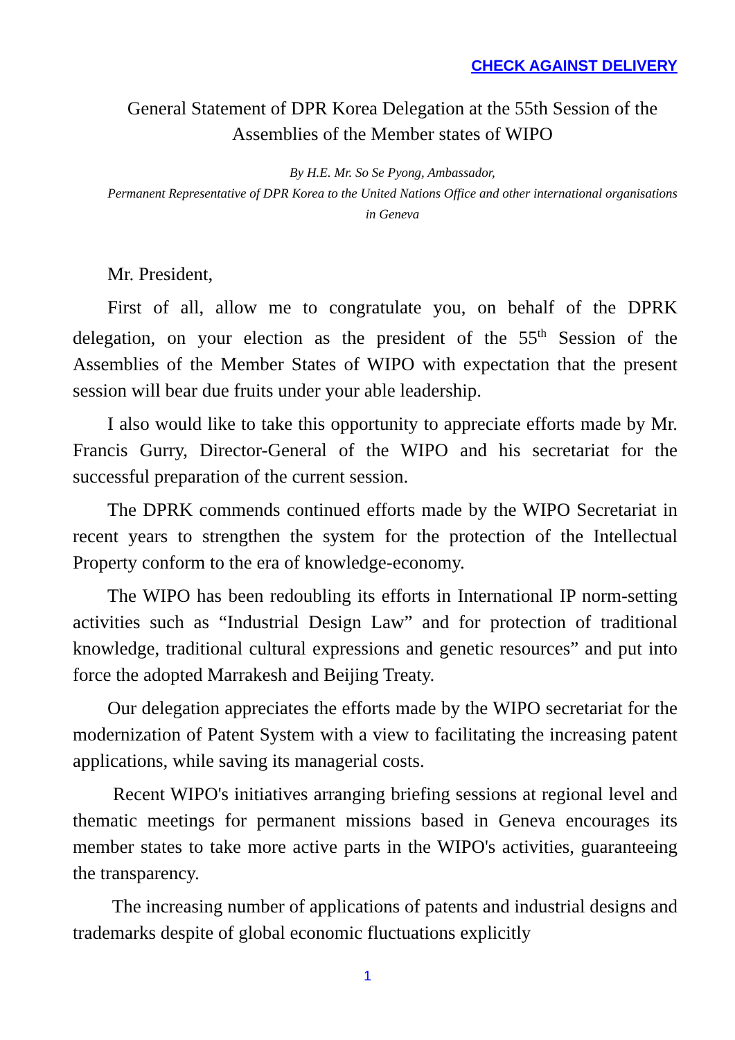CHECK AGAINST DELIVERY
General Statement of DPR Korea Delegation at the 55th Session of the Assemblies of the Member states of WIPO
By H.E. Mr. So Se Pyong, Ambassador,
Permanent Representative of DPR Korea to the United Nations Office and other international organisations in Geneva
Mr. President,
First of all, allow me to congratulate you, on behalf of the DPRK delegation, on your election as the president of the 55<sup>th</sup> Session of the Assemblies of the Member States of WIPO with expectation that the present session will bear due fruits under your able leadership.
I also would like to take this opportunity to appreciate efforts made by Mr. Francis Gurry, Director-General of the WIPO and his secretariat for the successful preparation of the current session.
The DPRK commends continued efforts made by the WIPO Secretariat in recent years to strengthen the system for the protection of the Intellectual Property conform to the era of knowledge-economy.
The WIPO has been redoubling its efforts in International IP norm-setting activities such as “Industrial Design Law” and for protection of traditional knowledge, traditional cultural expressions and genetic resources” and put into force the adopted Marrakesh and Beijing Treaty.
Our delegation appreciates the efforts made by the WIPO secretariat for the modernization of Patent System with a view to facilitating the increasing patent applications, while saving its managerial costs.
Recent WIPO's initiatives arranging briefing sessions at regional level and thematic meetings for permanent missions based in Geneva encourages its member states to take more active parts in the WIPO's activities, guaranteeing the transparency.
The increasing number of applications of patents and industrial designs and trademarks despite of global economic fluctuations explicitly
1